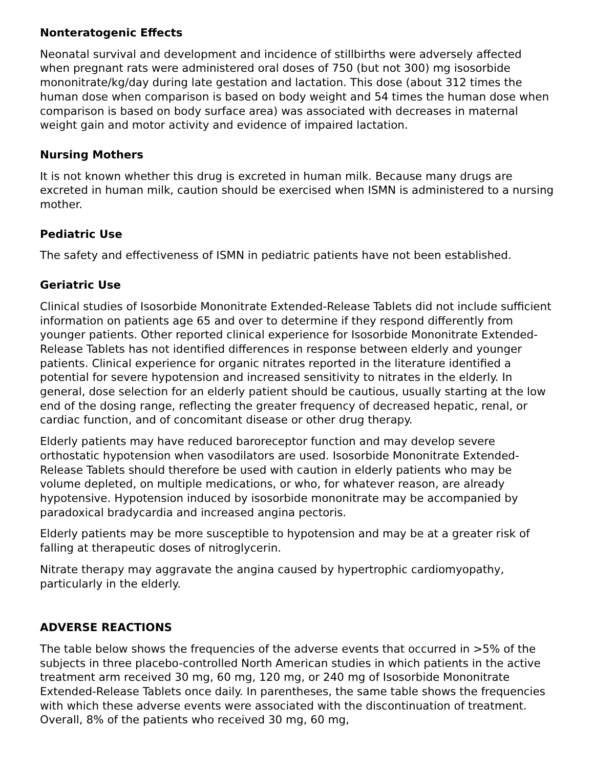Nonteratogenic Effects
Neonatal survival and development and incidence of stillbirths were adversely affected when pregnant rats were administered oral doses of 750 (but not 300) mg isosorbide mononitrate/kg/day during late gestation and lactation. This dose (about 312 times the human dose when comparison is based on body weight and 54 times the human dose when comparison is based on body surface area) was associated with decreases in maternal weight gain and motor activity and evidence of impaired lactation.
Nursing Mothers
It is not known whether this drug is excreted in human milk. Because many drugs are excreted in human milk, caution should be exercised when ISMN is administered to a nursing mother.
Pediatric Use
The safety and effectiveness of ISMN in pediatric patients have not been established.
Geriatric Use
Clinical studies of Isosorbide Mononitrate Extended-Release Tablets did not include sufficient information on patients age 65 and over to determine if they respond differently from younger patients. Other reported clinical experience for Isosorbide Mononitrate Extended-Release Tablets has not identified differences in response between elderly and younger patients. Clinical experience for organic nitrates reported in the literature identified a potential for severe hypotension and increased sensitivity to nitrates in the elderly. In general, dose selection for an elderly patient should be cautious, usually starting at the low end of the dosing range, reflecting the greater frequency of decreased hepatic, renal, or cardiac function, and of concomitant disease or other drug therapy.
Elderly patients may have reduced baroreceptor function and may develop severe orthostatic hypotension when vasodilators are used. Isosorbide Mononitrate Extended-Release Tablets should therefore be used with caution in elderly patients who may be volume depleted, on multiple medications, or who, for whatever reason, are already hypotensive. Hypotension induced by isosorbide mononitrate may be accompanied by paradoxical bradycardia and increased angina pectoris.
Elderly patients may be more susceptible to hypotension and may be at a greater risk of falling at therapeutic doses of nitroglycerin.
Nitrate therapy may aggravate the angina caused by hypertrophic cardiomyopathy, particularly in the elderly.
ADVERSE REACTIONS
The table below shows the frequencies of the adverse events that occurred in >5% of the subjects in three placebo-controlled North American studies in which patients in the active treatment arm received 30 mg, 60 mg, 120 mg, or 240 mg of Isosorbide Mononitrate Extended-Release Tablets once daily. In parentheses, the same table shows the frequencies with which these adverse events were associated with the discontinuation of treatment. Overall, 8% of the patients who received 30 mg, 60 mg,